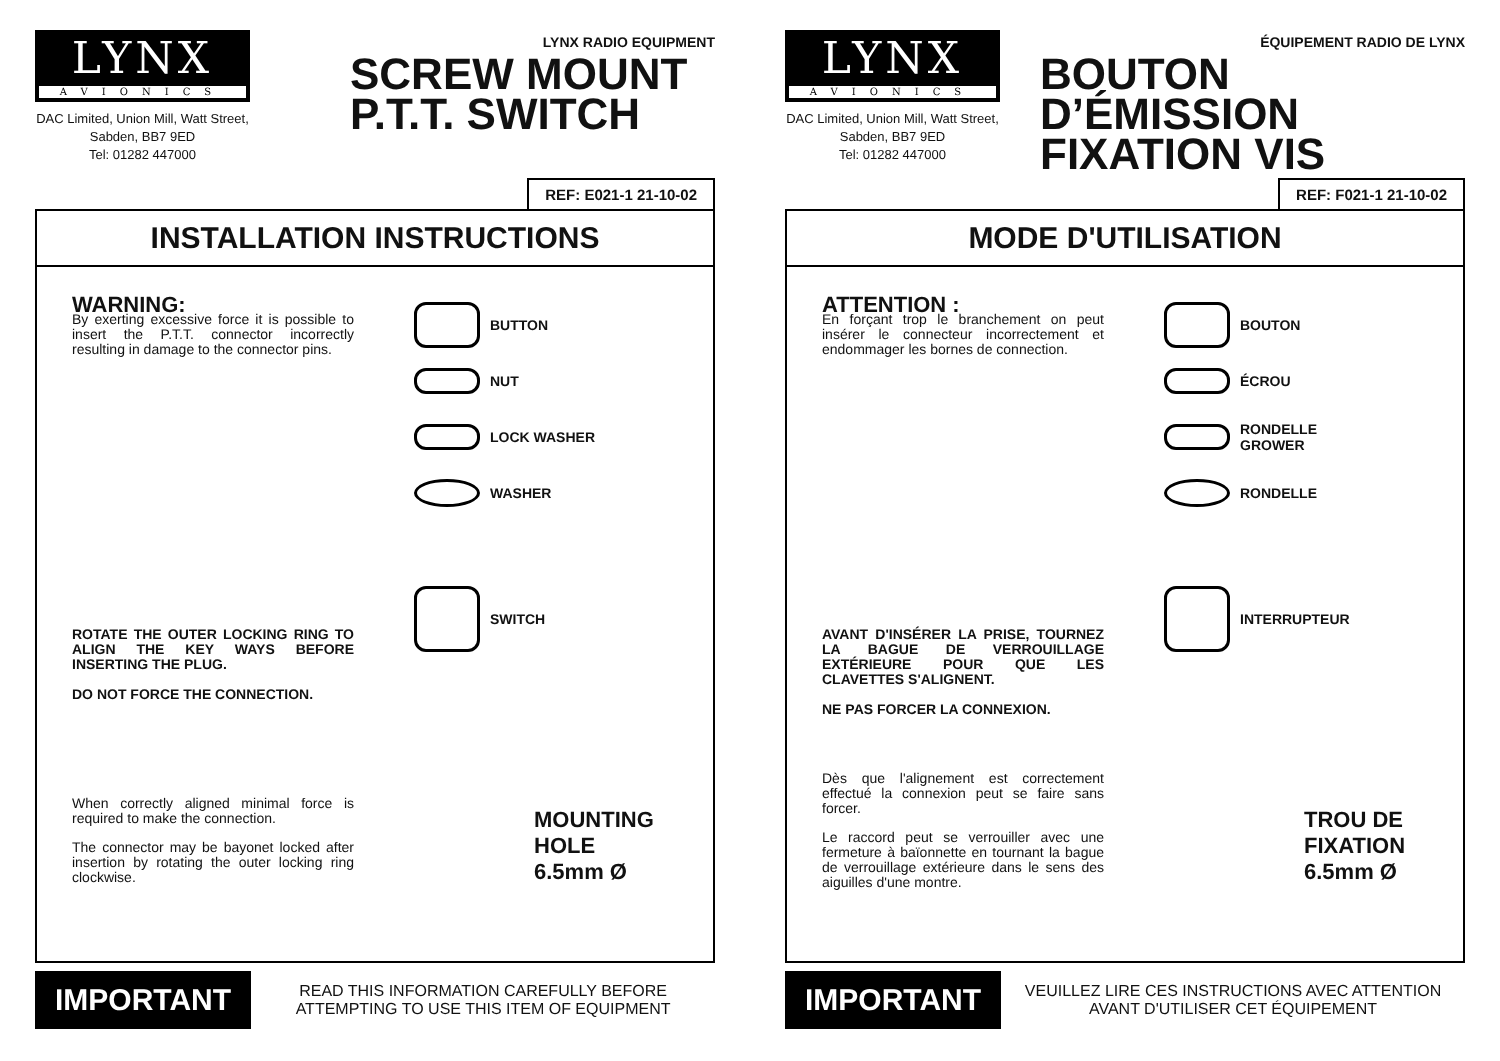LYNX
AVIONICS
DAC Limited, Union Mill, Watt Street, Sabden, BB7 9ED
Tel: 01282 447000
LYNX RADIO EQUIPMENT
SCREW MOUNT P.T.T. SWITCH
REF: E021-1 21-10-02
INSTALLATION INSTRUCTIONS
WARNING:
By exerting excessive force it is possible to insert the P.T.T. connector incorrectly resulting in damage to the connector pins.
ROTATE THE OUTER LOCKING RING TO ALIGN THE KEY WAYS BEFORE INSERTING THE PLUG.
DO NOT FORCE THE CONNECTION.
When correctly aligned minimal force is required to make the connection.
The connector may be bayonet locked after insertion by rotating the outer locking ring clockwise.
BUTTON
NUT
LOCK WASHER
WASHER
SWITCH
MOUNTING
HOLE
6.5mm Ø
IMPORTANT
READ THIS INFORMATION CAREFULLY BEFORE ATTEMPTING TO USE THIS ITEM OF EQUIPMENT
LYNX
AVIONICS
DAC Limited, Union Mill, Watt Street, Sabden, BB7 9ED
Tel: 01282 447000
ÉQUIPEMENT RADIO DE LYNX
BOUTON D’ÉMISSION FIXATION VIS
REF: F021-1 21-10-02
MODE D'UTILISATION
ATTENTION :
En forçant trop le branchement on peut insérer le connecteur incorrectement et endommager les bornes de connection.
AVANT D'INSÉRER LA PRISE, TOURNEZ LA BAGUE DE VERROUILLAGE EXTÉRIEURE POUR QUE LES CLAVETTES S'ALIGNENT.
NE PAS FORCER LA CONNEXION.
Dès que l'alignement est correctement effectué la connexion peut se faire sans forcer.
Le raccord peut se verrouiller avec une fermeture à baïonnette en tournant la bague de verrouillage extérieure dans le sens des aiguilles d'une montre.
BOUTON
ÉCROU
RONDELLE
GROWER
RONDELLE
INTERRUPTEUR
TROU DE
FIXATION
6.5mm Ø
IMPORTANT
VEUILLEZ LIRE CES INSTRUCTIONS AVEC ATTENTION AVANT D'UTILISER CET ÉQUIPEMENT